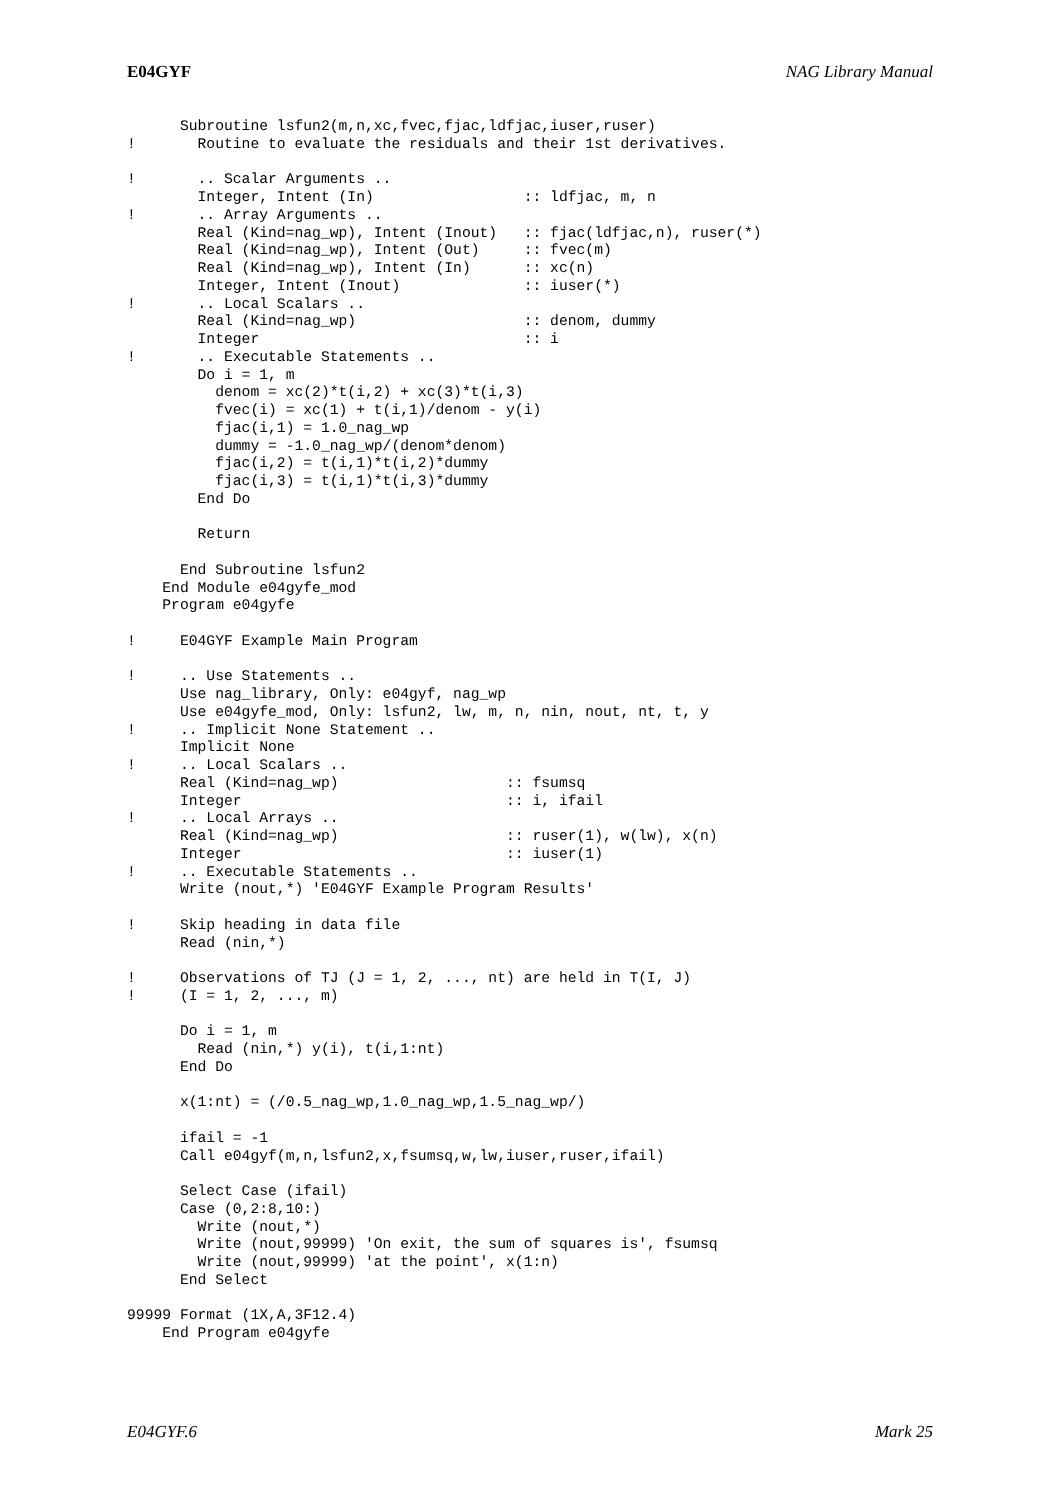E04GYF NAG Library Manual
      Subroutine lsfun2(m,n,xc,fvec,fjac,ldfjac,iuser,ruser)
!       Routine to evaluate the residuals and their 1st derivatives.

!       .. Scalar Arguments ..
        Integer, Intent (In)                 :: ldfjac, m, n
!       .. Array Arguments ..
        Real (Kind=nag_wp), Intent (Inout)   :: fjac(ldfjac,n), ruser(*)
        Real (Kind=nag_wp), Intent (Out)     :: fvec(m)
        Real (Kind=nag_wp), Intent (In)      :: xc(n)
        Integer, Intent (Inout)              :: iuser(*)
!       .. Local Scalars ..
        Real (Kind=nag_wp)                   :: denom, dummy
        Integer                              :: i
!       .. Executable Statements ..
        Do i = 1, m
          denom = xc(2)*t(i,2) + xc(3)*t(i,3)
          fvec(i) = xc(1) + t(i,1)/denom - y(i)
          fjac(i,1) = 1.0_nag_wp
          dummy = -1.0_nag_wp/(denom*denom)
          fjac(i,2) = t(i,1)*t(i,2)*dummy
          fjac(i,3) = t(i,1)*t(i,3)*dummy
        End Do

        Return

      End Subroutine lsfun2
    End Module e04gyfe_mod
    Program e04gyfe

!     E04GYF Example Main Program

!     .. Use Statements ..
      Use nag_library, Only: e04gyf, nag_wp
      Use e04gyfe_mod, Only: lsfun2, lw, m, n, nin, nout, nt, t, y
!     .. Implicit None Statement ..
      Implicit None
!     .. Local Scalars ..
      Real (Kind=nag_wp)                   :: fsumsq
      Integer                              :: i, ifail
!     .. Local Arrays ..
      Real (Kind=nag_wp)                   :: ruser(1), w(lw), x(n)
      Integer                              :: iuser(1)
!     .. Executable Statements ..
      Write (nout,*) 'E04GYF Example Program Results'

!     Skip heading in data file
      Read (nin,*)

!     Observations of TJ (J = 1, 2, ..., nt) are held in T(I, J)
!     (I = 1, 2, ..., m)

      Do i = 1, m
        Read (nin,*) y(i), t(i,1:nt)
      End Do

      x(1:nt) = (/0.5_nag_wp,1.0_nag_wp,1.5_nag_wp/)

      ifail = -1
      Call e04gyf(m,n,lsfun2,x,fsumsq,w,lw,iuser,ruser,ifail)

      Select Case (ifail)
      Case (0,2:8,10:)
        Write (nout,*)
        Write (nout,99999) 'On exit, the sum of squares is', fsumsq
        Write (nout,99999) 'at the point', x(1:n)
      End Select

99999 Format (1X,A,3F12.4)
    End Program e04gyfe
E04GYF.6 Mark 25